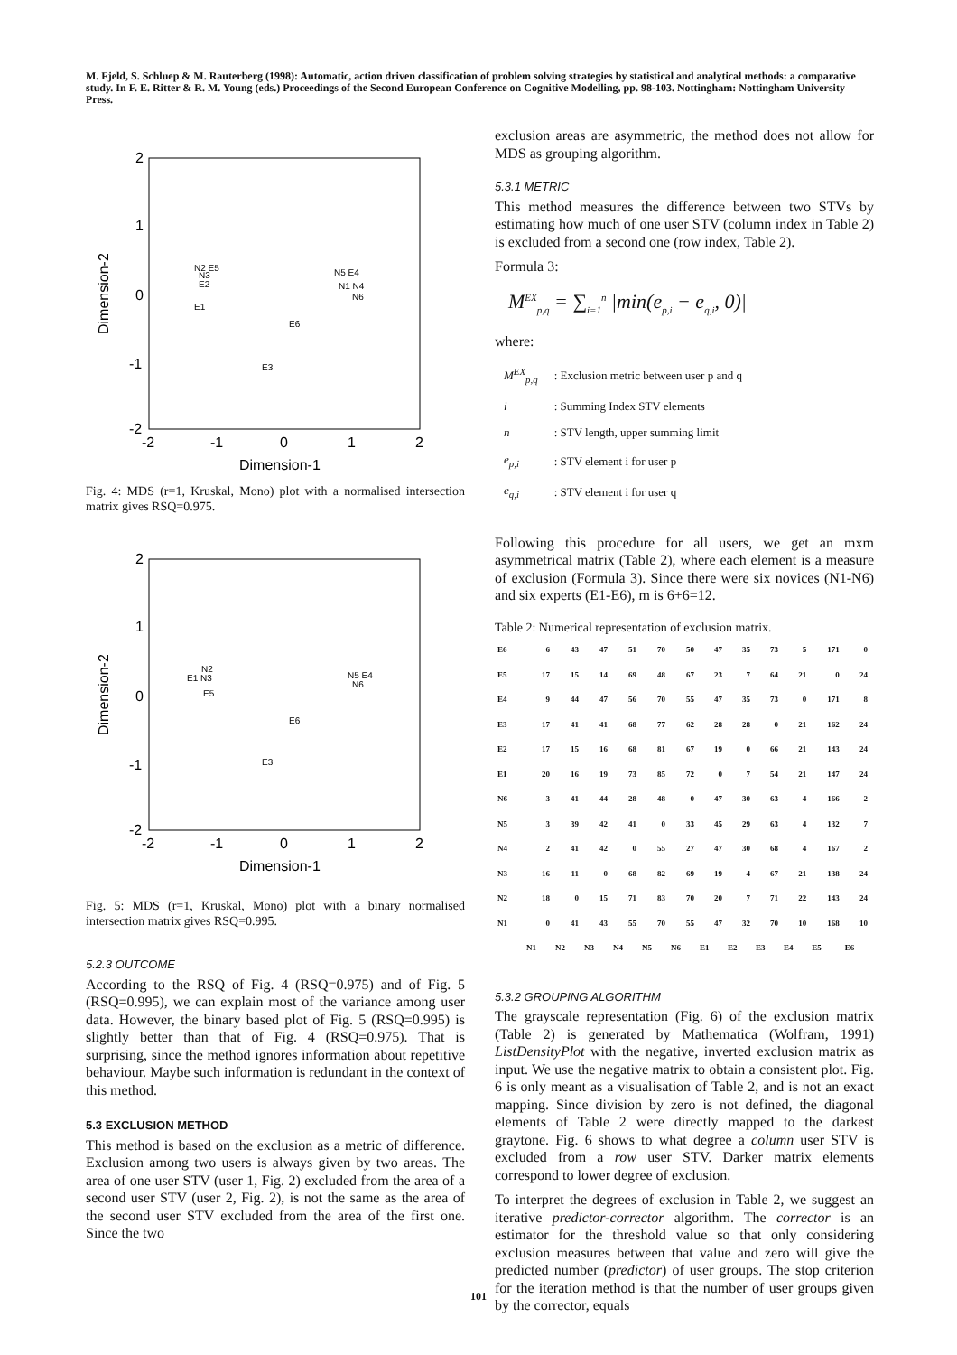M. Fjeld, S. Schluep & M. Rauterberg (1998): Automatic, action driven classification of problem solving strategies by statistical and analytical methods: a comparative study. In F. E. Ritter & R. M. Young (eds.) Proceedings of the Second European Conference on Cognitive Modelling, pp. 98-103. Nottingham: Nottingham University Press.
2
1
0
-1
-2
-2
-1
0
1
2
Dimension-1
Dimension-2
N2 E5
N3
E2
N5 E4
N1 N4
N6
E1
E6
E3
Fig. 4: MDS (r=1, Kruskal, Mono) plot with a normalised intersection matrix gives RSQ=0.975.
2
1
0
-1
-2
-2
-1
0
1
2
Dimension-1
Dimension-2
N2
E1 N3
E5
N5 E4
N6
E6
E3
Fig. 5: MDS (r=1, Kruskal, Mono) plot with a binary normalised intersection matrix gives RSQ=0.995.
5.2.3 OUTCOME
According to the RSQ of Fig. 4 (RSQ=0.975) and of Fig. 5 (RSQ=0.995), we can explain most of the variance among user data. However, the binary based plot of Fig. 5 (RSQ=0.995) is slightly better than that of Fig. 4 (RSQ=0.975). That is surprising, since the method ignores information about repetitive behaviour. Maybe such information is redundant in the context of this method.
5.3 EXCLUSION METHOD
This method is based on the exclusion as a metric of difference. Exclusion among two users is always given by two areas. The area of one user STV (user 1, Fig. 2) excluded from the area of a second user STV (user 2, Fig. 2), is not the same as the area of the second user STV excluded from the area of the first one. Since the two
exclusion areas are asymmetric, the method does not allow for MDS as grouping algorithm.
5.3.1 METRIC
This method measures the difference between two STVs by estimating how much of one user STV (column index in Table 2) is excluded from a second one (row index, Table 2).
Formula 3:
M<sup>EX</sup><sub>p,q</sub> = ∑<sub>i=1</sub><sup>n</sup> |min(e<sub>p,i</sub> − e<sub>q,i</sub>, 0)|
where:
| M<sup>EX</sup><sub>p,q</sub> | : Exclusion metric between user p and q |
| i | : Summing Index STV elements |
| n | : STV length, upper summing limit |
| e<sub>p,i</sub> | : STV element i for user p |
| e<sub>q,i</sub> | : STV element i for user q |
Following this procedure for all users, we get an mxm asymmetrical matrix (Table 2), where each element is a measure of exclusion (Formula 3). Since there were six novices (N1-N6) and six experts (E1-E6), m is 6+6=12.
Table 2: Numerical representation of exclusion matrix.
| E6 | 6 | 43 | 47 | 51 | 70 | 50 | 47 | 35 | 73 | 5 | 171 | 0 |
| E5 | 17 | 15 | 14 | 69 | 48 | 67 | 23 | 7 | 64 | 21 | 0 | 24 |
| E4 | 9 | 44 | 47 | 56 | 70 | 55 | 47 | 35 | 73 | 0 | 171 | 8 |
| E3 | 17 | 41 | 41 | 68 | 77 | 62 | 28 | 28 | 0 | 21 | 162 | 24 |
| E2 | 17 | 15 | 16 | 68 | 81 | 67 | 19 | 0 | 66 | 21 | 143 | 24 |
| E1 | 20 | 16 | 19 | 73 | 85 | 72 | 0 | 7 | 54 | 21 | 147 | 24 |
| N6 | 3 | 41 | 44 | 28 | 48 | 0 | 47 | 30 | 63 | 4 | 166 | 2 |
| N5 | 3 | 39 | 42 | 41 | 0 | 33 | 45 | 29 | 63 | 4 | 132 | 7 |
| N4 | 2 | 41 | 42 | 0 | 55 | 27 | 47 | 30 | 68 | 4 | 167 | 2 |
| N3 | 16 | 11 | 0 | 68 | 82 | 69 | 19 | 4 | 67 | 21 | 138 | 24 |
| N2 | 18 | 0 | 15 | 71 | 83 | 70 | 20 | 7 | 71 | 22 | 143 | 24 |
| N1 | 0 | 41 | 43 | 55 | 70 | 55 | 47 | 32 | 70 | 10 | 168 | 10 |
| | N1 | N2 | N3 | N4 | N5 | N6 | E1 | E2 | E3 | E4 | E5 | E6 |
5.3.2 GROUPING ALGORITHM
The grayscale representation (Fig. 6) of the exclusion matrix (Table 2) is generated by Mathematica (Wolfram, 1991) ListDensityPlot with the negative, inverted exclusion matrix as input. We use the negative matrix to obtain a consistent plot. Fig. 6 is only meant as a visualisation of Table 2, and is not an exact mapping. Since division by zero is not defined, the diagonal elements of Table 2 were directly mapped to the darkest graytone. Fig. 6 shows to what degree a column user STV is excluded from a row user STV. Darker matrix elements correspond to lower degree of exclusion.
To interpret the degrees of exclusion in Table 2, we suggest an iterative predictor-corrector algorithm. The corrector is an estimator for the threshold value so that only considering exclusion measures between that value and zero will give the predicted number (predictor) of user groups. The stop criterion for the iteration method is that the number of user groups given by the corrector, equals
101